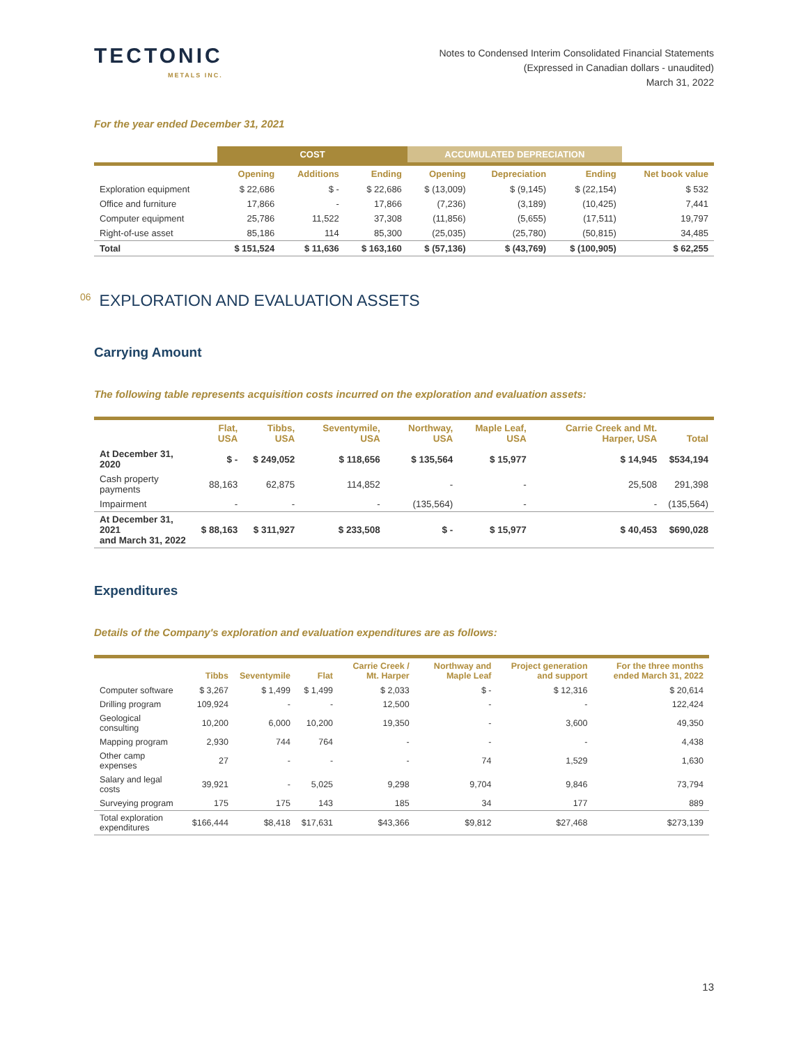TECTONIC
METALS INC.
Notes to Condensed Interim Consolidated Financial Statements
(Expressed in Canadian dollars - unaudited)
March 31, 2022
For the year ended December 31, 2021
| | COST | | | ACCUMULATED DEPRECIATION | | | |
| --- | --- | --- | --- | --- | --- | --- | --- |
| | Opening | Additions | Ending | Opening | Depreciation | Ending | Net book value |
| Exploration equipment | $ 22,686 | $ - | $ 22,686 | $ (13,009) | $ (9,145) | $ (22,154) | $ 532 |
| Office and furniture | 17,866 | - | 17,866 | (7,236) | (3,189) | (10,425) | 7,441 |
| Computer equipment | 25,786 | 11,522 | 37,308 | (11,856) | (5,655) | (17,511) | 19,797 |
| Right-of-use asset | 85,186 | 114 | 85,300 | (25,035) | (25,780) | (50,815) | 34,485 |
| Total | $ 151,524 | $ 11,636 | $ 163,160 | $ (57,136) | $ (43,769) | $ (100,905) | $ 62,255 |
06 EXPLORATION AND EVALUATION ASSETS
Carrying Amount
The following table represents acquisition costs incurred on the exploration and evaluation assets:
| | Flat, USA | Tibbs, USA | Seventymile, USA | Northway, USA | Maple Leaf, USA | Carrie Creek and Mt. Harper, USA | Total |
| --- | --- | --- | --- | --- | --- | --- | --- |
| At December 31, 2020 | $ - | $ 249,052 | $ 118,656 | $ 135,564 | $ 15,977 | $ 14,945 | $534,194 |
| Cash property payments | 88,163 | 62,875 | 114,852 | - | - | 25,508 | 291,398 |
| Impairment | - | - | - | (135,564) | - | - | (135,564) |
| At December 31, 2021 and March 31, 2022 | $ 88,163 | $ 311,927 | $ 233,508 | $ - | $ 15,977 | $ 40,453 | $690,028 |
Expenditures
Details of the Company's exploration and evaluation expenditures are as follows:
| | Tibbs | Seventymile | Flat | Carrie Creek / Mt. Harper | Northway and Maple Leaf | Project generation and support | For the three months ended March 31, 2022 |
| --- | --- | --- | --- | --- | --- | --- | --- |
| Computer software | $ 3,267 | $ 1,499 | $ 1,499 | $ 2,033 | $ - | $ 12,316 | $ 20,614 |
| Drilling program | 109,924 | - | - | 12,500 | - | - | 122,424 |
| Geological consulting | 10,200 | 6,000 | 10,200 | 19,350 | - | 3,600 | 49,350 |
| Mapping program | 2,930 | 744 | 764 | - | - | - | 4,438 |
| Other camp expenses | 27 | - | - | - | 74 | 1,529 | 1,630 |
| Salary and legal costs | 39,921 | - | 5,025 | 9,298 | 9,704 | 9,846 | 73,794 |
| Surveying program | 175 | 175 | 143 | 185 | 34 | 177 | 889 |
| Total exploration expenditures | $166,444 | $8,418 | $17,631 | $43,366 | $9,812 | $27,468 | $273,139 |
13